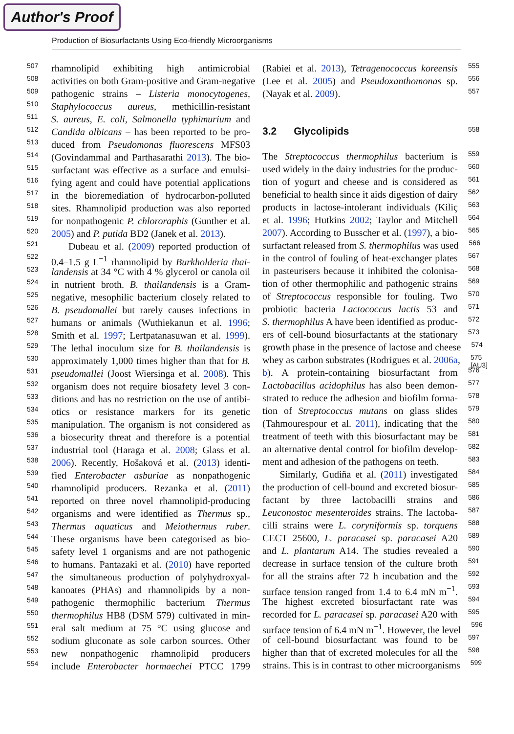Author's Proof
Production of Biosurfactants Using Eco-friendly Microorganisms
507 rhamnolipid exhibiting high antimicrobial
508 activities on both Gram-positive and Gram-negative
509 pathogenic strains – Listeria monocytogenes,
510 Staphylococcus aureus, methicillin-resistant
511 S. aureus, E. coli, Salmonella typhimurium and
512 Candida albicans – has been reported to be pro-
513 duced from Pseudomonas fluorescens MFS03
514 (Govindammal and Parthasarathi 2013). The bio-
515 surfactant was effective as a surface and emulsi-
516 fying agent and could have potential applications
517 in the bioremediation of hydrocarbon-polluted
518 sites. Rhamnolipid production was also reported
519 for nonpathogenic P. chlororaphis (Gunther et al.
520 2005) and P. putida BD2 (Janek et al. 2013).
521 Dubeau et al. (2009) reported production of
522 0.4–1.5 g L<sup>−1</sup> rhamnolipid by Burkholderia thai-
523 landensis at 34 °C with 4 % glycerol or canola oil
524 in nutrient broth. B. thailandensis is a Gram-
525 negative, mesophilic bacterium closely related to
526 B. pseudomallei but rarely causes infections in
527 humans or animals (Wuthiekanun et al. 1996;
528 Smith et al. 1997; Lertpatanasuwan et al. 1999).
529 The lethal inoculum size for B. thailandensis is
530 approximately 1,000 times higher than that for B.
531 pseudomallei (Joost Wiersinga et al. 2008). This
532 organism does not require biosafety level 3 con-
533 ditions and has no restriction on the use of antibi-
534 otics or resistance markers for its genetic
535 manipulation. The organism is not considered as
536 a biosecurity threat and therefore is a potential
537 industrial tool (Haraga et al. 2008; Glass et al.
538 2006). Recently, Hošaková et al. (2013) identi-
539 fied Enterobacter asburiae as nonpathogenic
540 rhamnolipid producers. Rezanka et al. (2011)
541 reported on three novel rhamnolipid-producing
542 organisms and were identified as Thermus sp.,
543 Thermus aquaticus and Meiothermus ruber.
544 These organisms have been categorised as bio-
545 safety level 1 organisms and are not pathogenic
546 to humans. Pantazaki et al. (2010) have reported
547 the simultaneous production of polyhydroxyal-
548 kanoates (PHAs) and rhamnolipids by a non-
549 pathogenic thermophilic bacterium Thermus
550 thermophilus HB8 (DSM 579) cultivated in min-
551 eral salt medium at 75 °C using glucose and
552 sodium gluconate as sole carbon sources. Other
553 new nonpathogenic rhamnolipid producers
554 include Enterobacter hormaechei PTCC 1799
(Rabiei et al. 2013), Tetragenococcus koreensis 555
(Lee et al. 2005) and Pseudoxanthomonas sp. 556
(Nayak et al. 2009). 557
3.2 Glycolipids
558
The Streptococcus thermophilus bacterium is 559
used widely in the dairy industries for the produc- 560
tion of yogurt and cheese and is considered as 561
beneficial to health since it aids digestion of dairy 562
products in lactose-intolerant individuals (Kiliç 563
et al. 1996; Hutkins 2002; Taylor and Mitchell 564
2007). According to Busscher et al. (1997), a bio- 565
surfactant released from S. thermophilus was used 566
in the control of fouling of heat-exchanger plates 567
in pasteurisers because it inhibited the colonisa- 568
tion of other thermophilic and pathogenic strains 569
of Streptococcus responsible for fouling. Two 570
probiotic bacteria Lactococcus lactis 53 and 571
S. thermophilus A have been identified as produc- 572
ers of cell-bound biosurfactants at the stationary 573
growth phase in the presence of lactose and cheese 574
whey as carbon substrates (Rodrigues et al. 2006a, 575 [AU3]
b). A protein-containing biosurfactant from 576
Lactobacillus acidophilus has also been demon- 577
strated to reduce the adhesion and biofilm forma- 578
tion of Streptococcus mutans on glass slides 579
(Tahmourespour et al. 2011), indicating that the 580
treatment of teeth with this biosurfactant may be 581
an alternative dental control for biofilm develop- 582
ment and adhesion of the pathogens on teeth. 583
Similarly, Gudiña et al. (2011) investigated 584
the production of cell-bound and excreted biosur- 585
factant by three lactobacilli strains and 586
Leuconostoc mesenteroides strains. The lactoba- 587
cilli strains were L. coryniformis sp. torquens 588
CECT 25600, L. paracasei sp. paracasei A20 589
and L. plantarum A14. The studies revealed a 590
decrease in surface tension of the culture broth 591
for all the strains after 72 h incubation and the 592
surface tension ranged from 1.4 to 6.4 mN m<sup>−1</sup>. 593
The highest excreted biosurfactant rate was 594
recorded for L. paracasei sp. paracasei A20 with 595
surface tension of 6.4 mN m<sup>−1</sup>. However, the level 596
of cell-bound biosurfactant was found to be 597
higher than that of excreted molecules for all the 598
strains. This is in contrast to other microorganisms 599